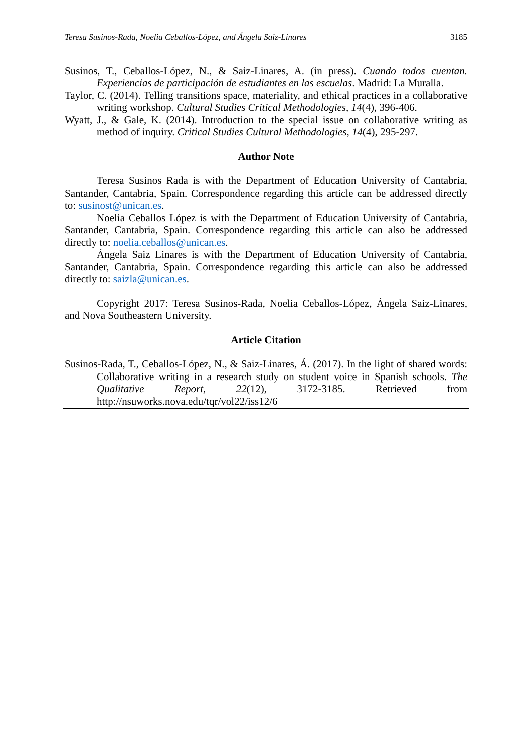Teresa Susinos-Rada, Noelia Ceballos-López, and Ángela Saiz-Linares 3185
Susinos, T., Ceballos-López, N., & Saiz-Linares, A. (in press). Cuando todos cuentan. Experiencias de participación de estudiantes en las escuelas. Madrid: La Muralla.
Taylor, C. (2014). Telling transitions space, materiality, and ethical practices in a collaborative writing workshop. Cultural Studies Critical Methodologies, 14(4), 396-406.
Wyatt, J., & Gale, K. (2014). Introduction to the special issue on collaborative writing as method of inquiry. Critical Studies Cultural Methodologies, 14(4), 295-297.
Author Note
Teresa Susinos Rada is with the Department of Education University of Cantabria, Santander, Cantabria, Spain. Correspondence regarding this article can be addressed directly to: susinost@unican.es.
Noelia Ceballos López is with the Department of Education University of Cantabria, Santander, Cantabria, Spain. Correspondence regarding this article can also be addressed directly to: noelia.ceballos@unican.es.
Ángela Saiz Linares is with the Department of Education University of Cantabria, Santander, Cantabria, Spain. Correspondence regarding this article can also be addressed directly to: saizla@unican.es.
Copyright 2017: Teresa Susinos-Rada, Noelia Ceballos-López, Ángela Saiz-Linares, and Nova Southeastern University.
Article Citation
Susinos-Rada, T., Ceballos-López, N., & Saiz-Linares, Á. (2017). In the light of shared words: Collaborative writing in a research study on student voice in Spanish schools. The Qualitative Report, 22(12), 3172-3185. Retrieved from http://nsuworks.nova.edu/tqr/vol22/iss12/6